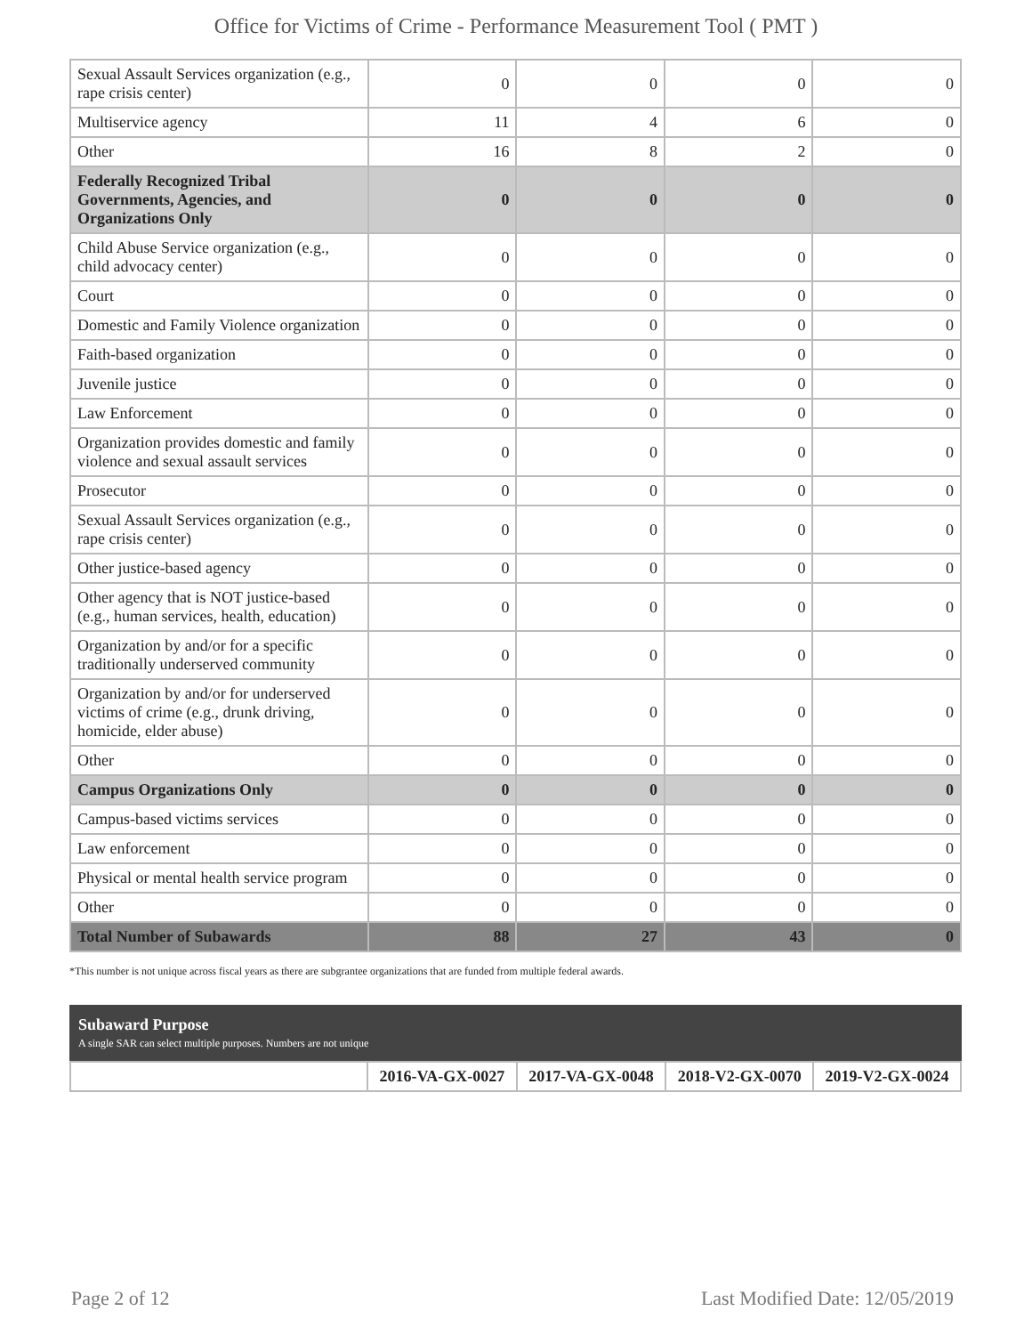Office for Victims of Crime - Performance Measurement Tool ( PMT )
| Sexual Assault Services organization (e.g., rape crisis center) | 0 | 0 | 0 | 0 |
| Multiservice agency | 11 | 4 | 6 | 0 |
| Other | 16 | 8 | 2 | 0 |
| Federally Recognized Tribal Governments, Agencies, and Organizations Only | 0 | 0 | 0 | 0 |
| Child Abuse Service organization (e.g., child advocacy center) | 0 | 0 | 0 | 0 |
| Court | 0 | 0 | 0 | 0 |
| Domestic and Family Violence organization | 0 | 0 | 0 | 0 |
| Faith-based organization | 0 | 0 | 0 | 0 |
| Juvenile justice | 0 | 0 | 0 | 0 |
| Law Enforcement | 0 | 0 | 0 | 0 |
| Organization provides domestic and family violence and sexual assault services | 0 | 0 | 0 | 0 |
| Prosecutor | 0 | 0 | 0 | 0 |
| Sexual Assault Services organization (e.g., rape crisis center) | 0 | 0 | 0 | 0 |
| Other justice-based agency | 0 | 0 | 0 | 0 |
| Other agency that is NOT justice-based (e.g., human services, health, education) | 0 | 0 | 0 | 0 |
| Organization by and/or for a specific traditionally underserved community | 0 | 0 | 0 | 0 |
| Organization by and/or for underserved victims of crime (e.g., drunk driving, homicide, elder abuse) | 0 | 0 | 0 | 0 |
| Other | 0 | 0 | 0 | 0 |
| Campus Organizations Only | 0 | 0 | 0 | 0 |
| Campus-based victims services | 0 | 0 | 0 | 0 |
| Law enforcement | 0 | 0 | 0 | 0 |
| Physical or mental health service program | 0 | 0 | 0 | 0 |
| Other | 0 | 0 | 0 | 0 |
| Total Number of Subawards | 88 | 27 | 43 | 0 |
*This number is not unique across fiscal years as there are subgrantee organizations that are funded from multiple federal awards.
Subaward Purpose
A single SAR can select multiple purposes. Numbers are not unique
| | 2016-VA-GX-0027 | 2017-VA-GX-0048 | 2018-V2-GX-0070 | 2019-V2-GX-0024 |
Page 2 of 12 Last Modified Date: 12/05/2019